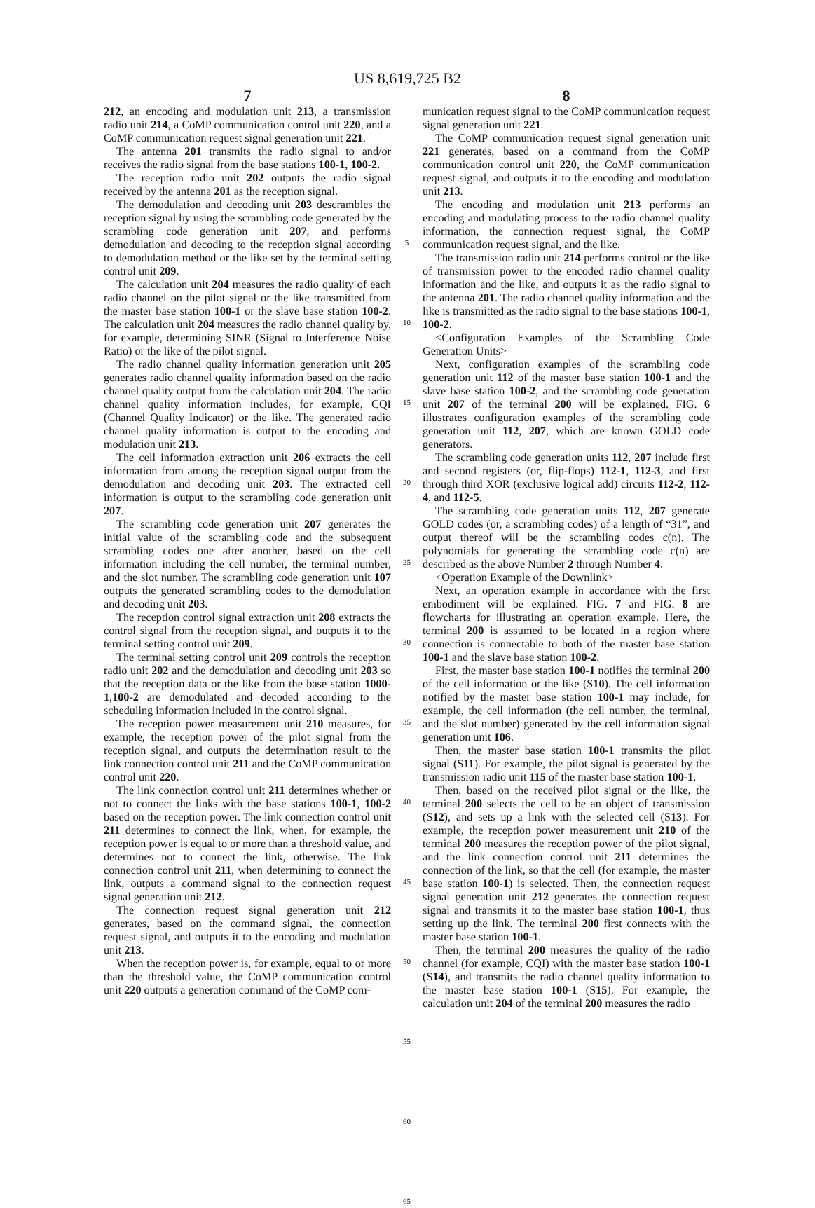US 8,619,725 B2
7
212, an encoding and modulation unit 213, a transmission radio unit 214, a CoMP communication control unit 220, and a CoMP communication request signal generation unit 221.
The antenna 201 transmits the radio signal to and/or receives the radio signal from the base stations 100-1, 100-2.
The reception radio unit 202 outputs the radio signal received by the antenna 201 as the reception signal.
The demodulation and decoding unit 203 descrambles the reception signal by using the scrambling code generated by the scrambling code generation unit 207, and performs demodulation and decoding to the reception signal according to demodulation method or the like set by the terminal setting control unit 209.
The calculation unit 204 measures the radio quality of each radio channel on the pilot signal or the like transmitted from the master base station 100-1 or the slave base station 100-2. The calculation unit 204 measures the radio channel quality by, for example, determining SINR (Signal to Interference Noise Ratio) or the like of the pilot signal.
The radio channel quality information generation unit 205 generates radio channel quality information based on the radio channel quality output from the calculation unit 204. The radio channel quality information includes, for example, CQI (Channel Quality Indicator) or the like. The generated radio channel quality information is output to the encoding and modulation unit 213.
The cell information extraction unit 206 extracts the cell information from among the reception signal output from the demodulation and decoding unit 203. The extracted cell information is output to the scrambling code generation unit 207.
The scrambling code generation unit 207 generates the initial value of the scrambling code and the subsequent scrambling codes one after another, based on the cell information including the cell number, the terminal number, and the slot number. The scrambling code generation unit 107 outputs the generated scrambling codes to the demodulation and decoding unit 203.
The reception control signal extraction unit 208 extracts the control signal from the reception signal, and outputs it to the terminal setting control unit 209.
The terminal setting control unit 209 controls the reception radio unit 202 and the demodulation and decoding unit 203 so that the reception data or the like from the base station 1000-1,100-2 are demodulated and decoded according to the scheduling information included in the control signal.
The reception power measurement unit 210 measures, for example, the reception power of the pilot signal from the reception signal, and outputs the determination result to the link connection control unit 211 and the CoMP communication control unit 220.
The link connection control unit 211 determines whether or not to connect the links with the base stations 100-1, 100-2 based on the reception power. The link connection control unit 211 determines to connect the link, when, for example, the reception power is equal to or more than a threshold value, and determines not to connect the link, otherwise. The link connection control unit 211, when determining to connect the link, outputs a command signal to the connection request signal generation unit 212.
The connection request signal generation unit 212 generates, based on the command signal, the connection request signal, and outputs it to the encoding and modulation unit 213.
When the reception power is, for example, equal to or more than the threshold value, the CoMP communication control unit 220 outputs a generation command of the CoMP com-
5
10
15
20
25
30
35
40
45
50
55
60
65
8
munication request signal to the CoMP communication request signal generation unit 221.
The CoMP communication request signal generation unit 221 generates, based on a command from the CoMP communication control unit 220, the CoMP communication request signal, and outputs it to the encoding and modulation unit 213.
The encoding and modulation unit 213 performs an encoding and modulating process to the radio channel quality information, the connection request signal, the CoMP communication request signal, and the like.
The transmission radio unit 214 performs control or the like of transmission power to the encoded radio channel quality information and the like, and outputs it as the radio signal to the antenna 201. The radio channel quality information and the like is transmitted as the radio signal to the base stations 100-1, 100-2.
<Configuration Examples of the Scrambling Code Generation Units>
Next, configuration examples of the scrambling code generation unit 112 of the master base station 100-1 and the slave base station 100-2, and the scrambling code generation unit 207 of the terminal 200 will be explained. FIG. 6 illustrates configuration examples of the scrambling code generation unit 112, 207, which are known GOLD code generators.
The scrambling code generation units 112, 207 include first and second registers (or, flip-flops) 112-1, 112-3, and first through third XOR (exclusive logical add) circuits 112-2, 112-4, and 112-5.
The scrambling code generation units 112, 207 generate GOLD codes (or, a scrambling codes) of a length of “31”, and output thereof will be the scrambling codes c(n). The polynomials for generating the scrambling code c(n) are described as the above Number 2 through Number 4.
<Operation Example of the Downlink>
Next, an operation example in accordance with the first embodiment will be explained. FIG. 7 and FIG. 8 are flowcharts for illustrating an operation example. Here, the terminal 200 is assumed to be located in a region where connection is connectable to both of the master base station 100-1 and the slave base station 100-2.
First, the master base station 100-1 notifies the terminal 200 of the cell information or the like (S10). The cell information notified by the master base station 100-1 may include, for example, the cell information (the cell number, the terminal, and the slot number) generated by the cell information signal generation unit 106.
Then, the master base station 100-1 transmits the pilot signal (S11). For example, the pilot signal is generated by the transmission radio unit 115 of the master base station 100-1.
Then, based on the received pilot signal or the like, the terminal 200 selects the cell to be an object of transmission (S12), and sets up a link with the selected cell (S13). For example, the reception power measurement unit 210 of the terminal 200 measures the reception power of the pilot signal, and the link connection control unit 211 determines the connection of the link, so that the cell (for example, the master base station 100-1) is selected. Then, the connection request signal generation unit 212 generates the connection request signal and transmits it to the master base station 100-1, thus setting up the link. The terminal 200 first connects with the master base station 100-1.
Then, the terminal 200 measures the quality of the radio channel (for example, CQI) with the master base station 100-1 (S14), and transmits the radio channel quality information to the master base station 100-1 (S15). For example, the calculation unit 204 of the terminal 200 measures the radio